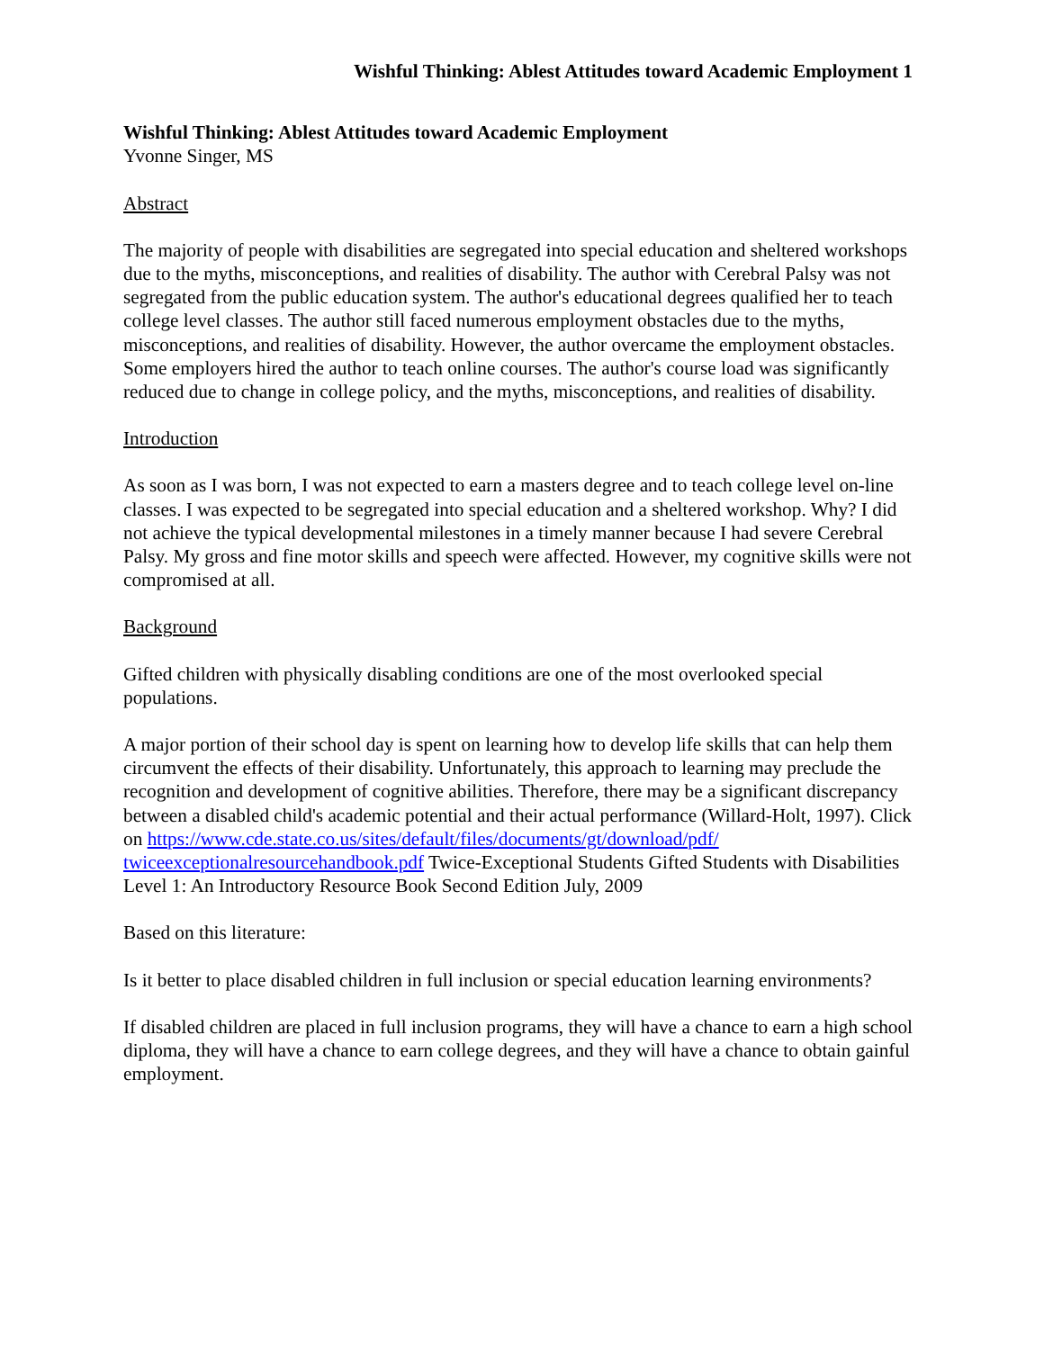Wishful Thinking: Ablest Attitudes toward Academic Employment 1
Wishful Thinking: Ablest Attitudes toward Academic Employment
Yvonne Singer, MS
Abstract
The majority of people with disabilities are segregated into special education and sheltered workshops due to the myths, misconceptions, and realities of disability. The author with Cerebral Palsy was not segregated from the public education system. The author's educational degrees qualified her to teach college level classes. The author still faced numerous employment obstacles due to the myths, misconceptions, and realities of disability. However, the author overcame the employment obstacles. Some employers hired the author to teach online courses. The author's course load was significantly reduced due to change in college policy, and the myths, misconceptions, and realities of disability.
Introduction
As soon as I was born, I was not expected to earn a masters degree and to teach college level on-line classes. I was expected to be segregated into special education and a sheltered workshop. Why? I did not achieve the typical developmental milestones in a timely manner because I had severe Cerebral Palsy. My gross and fine motor skills and speech were affected. However, my cognitive skills were not compromised at all.
Background
Gifted children with physically disabling conditions are one of the most overlooked special populations.
A major portion of their school day is spent on learning how to develop life skills that can help them circumvent the effects of their disability. Unfortunately, this approach to learning may preclude the recognition and development of cognitive abilities. Therefore, there may be a significant discrepancy between a disabled child's academic potential and their actual performance (Willard-Holt, 1997). Click on https://www.cde.state.co.us/sites/default/files/documents/gt/download/pdf/ twiceexceptionalresourcehandbook.pdf Twice-Exceptional Students Gifted Students with Disabilities Level 1: An Introductory Resource Book Second Edition July, 2009
Based on this literature:
Is it better to place disabled children in full inclusion or special education learning environments?
If disabled children are placed in full inclusion programs, they will have a chance to earn a high school diploma, they will have a chance to earn college degrees, and they will have a chance to obtain gainful employment.